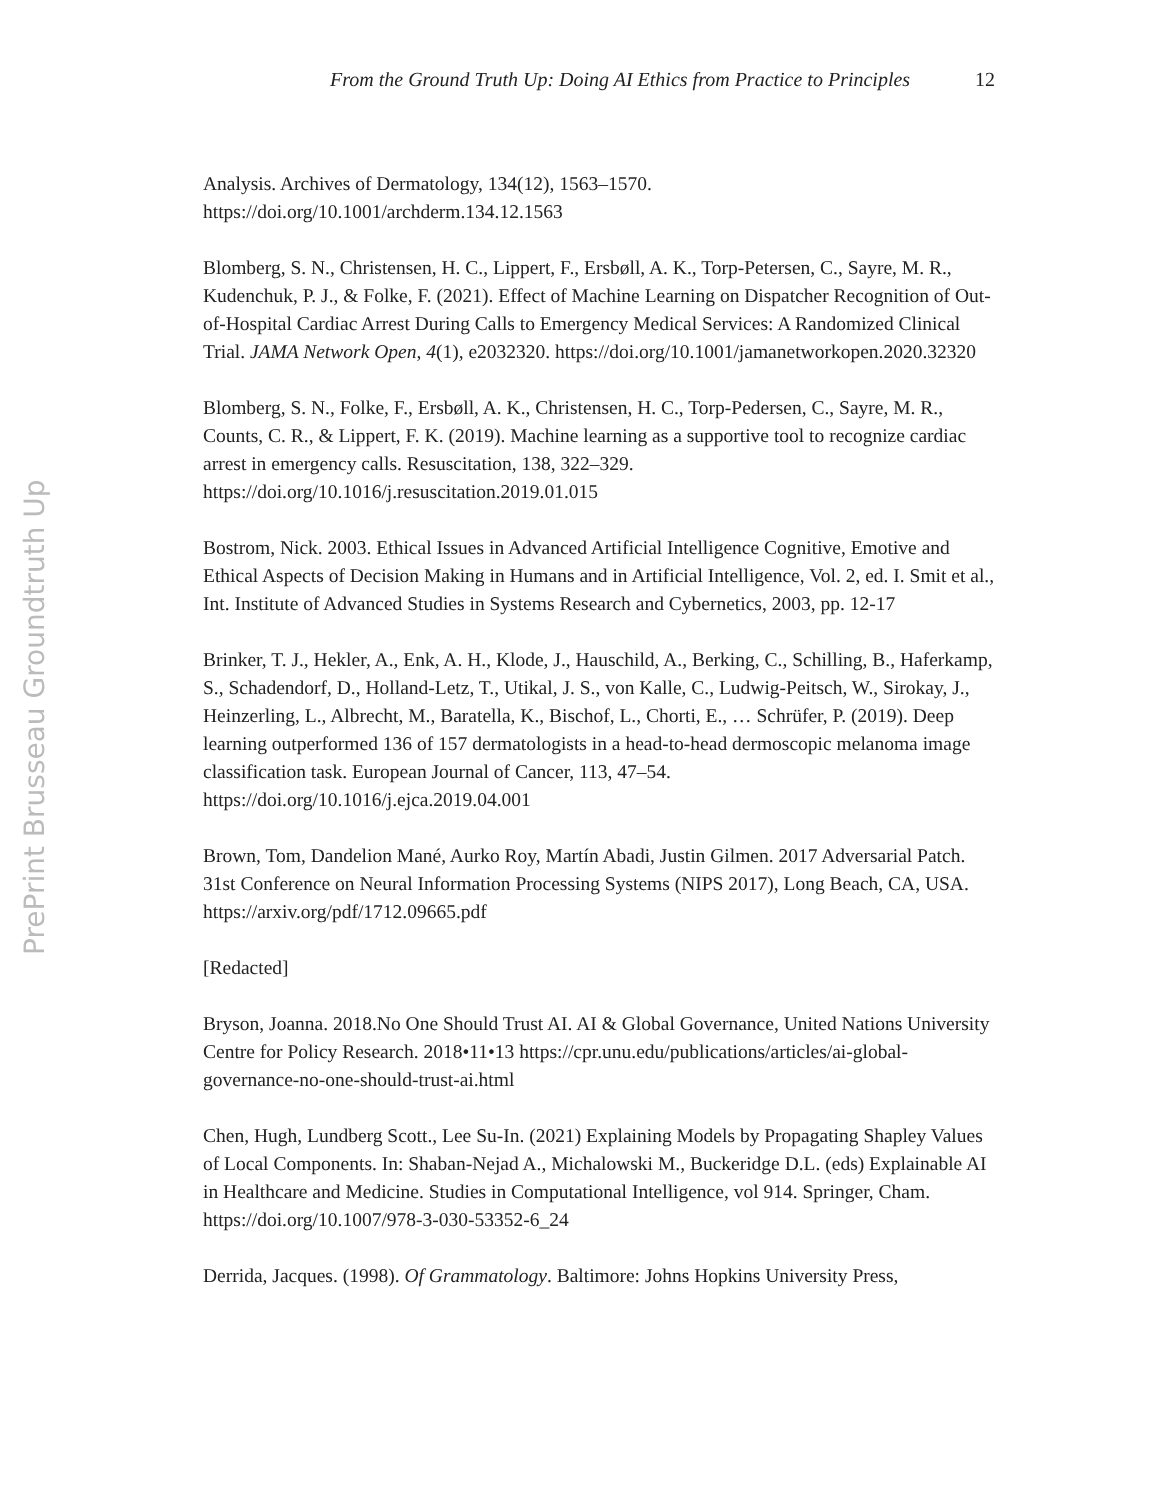From the Ground Truth Up: Doing AI Ethics from Practice to Principles 12
PrePrint Brusseau Groundtruth Up
Analysis. Archives of Dermatology, 134(12), 1563–1570. https://doi.org/10.1001/archderm.134.12.1563
Blomberg, S. N., Christensen, H. C., Lippert, F., Ersbøll, A. K., Torp-Petersen, C., Sayre, M. R., Kudenchuk, P. J., & Folke, F. (2021). Effect of Machine Learning on Dispatcher Recognition of Out-of-Hospital Cardiac Arrest During Calls to Emergency Medical Services: A Randomized Clinical Trial. JAMA Network Open, 4(1), e2032320. https://doi.org/10.1001/jamanetworkopen.2020.32320
Blomberg, S. N., Folke, F., Ersbøll, A. K., Christensen, H. C., Torp-Pedersen, C., Sayre, M. R., Counts, C. R., & Lippert, F. K. (2019). Machine learning as a supportive tool to recognize cardiac arrest in emergency calls. Resuscitation, 138, 322–329. https://doi.org/10.1016/j.resuscitation.2019.01.015
Bostrom, Nick. 2003. Ethical Issues in Advanced Artificial Intelligence Cognitive, Emotive and Ethical Aspects of Decision Making in Humans and in Artificial Intelligence, Vol. 2, ed. I. Smit et al., Int. Institute of Advanced Studies in Systems Research and Cybernetics, 2003, pp. 12-17
Brinker, T. J., Hekler, A., Enk, A. H., Klode, J., Hauschild, A., Berking, C., Schilling, B., Haferkamp, S., Schadendorf, D., Holland-Letz, T., Utikal, J. S., von Kalle, C., Ludwig-Peitsch, W., Sirokay, J., Heinzerling, L., Albrecht, M., Baratella, K., Bischof, L., Chorti, E., … Schrüfer, P. (2019). Deep learning outperformed 136 of 157 dermatologists in a head-to-head dermoscopic melanoma image classification task. European Journal of Cancer, 113, 47–54. https://doi.org/10.1016/j.ejca.2019.04.001
Brown, Tom, Dandelion Mané, Aurko Roy, Martín Abadi, Justin Gilmen. 2017 Adversarial Patch. 31st Conference on Neural Information Processing Systems (NIPS 2017), Long Beach, CA, USA. https://arxiv.org/pdf/1712.09665.pdf
[Redacted]
Bryson, Joanna. 2018.No One Should Trust AI. AI & Global Governance, United Nations University Centre for Policy Research. 2018•11•13 https://cpr.unu.edu/publications/articles/ai-global-governance-no-one-should-trust-ai.html
Chen, Hugh, Lundberg Scott., Lee Su-In. (2021) Explaining Models by Propagating Shapley Values of Local Components. In: Shaban-Nejad A., Michalowski M., Buckeridge D.L. (eds) Explainable AI in Healthcare and Medicine. Studies in Computational Intelligence, vol 914. Springer, Cham. https://doi.org/10.1007/978-3-030-53352-6_24
Derrida, Jacques. (1998). Of Grammatology. Baltimore: Johns Hopkins University Press,